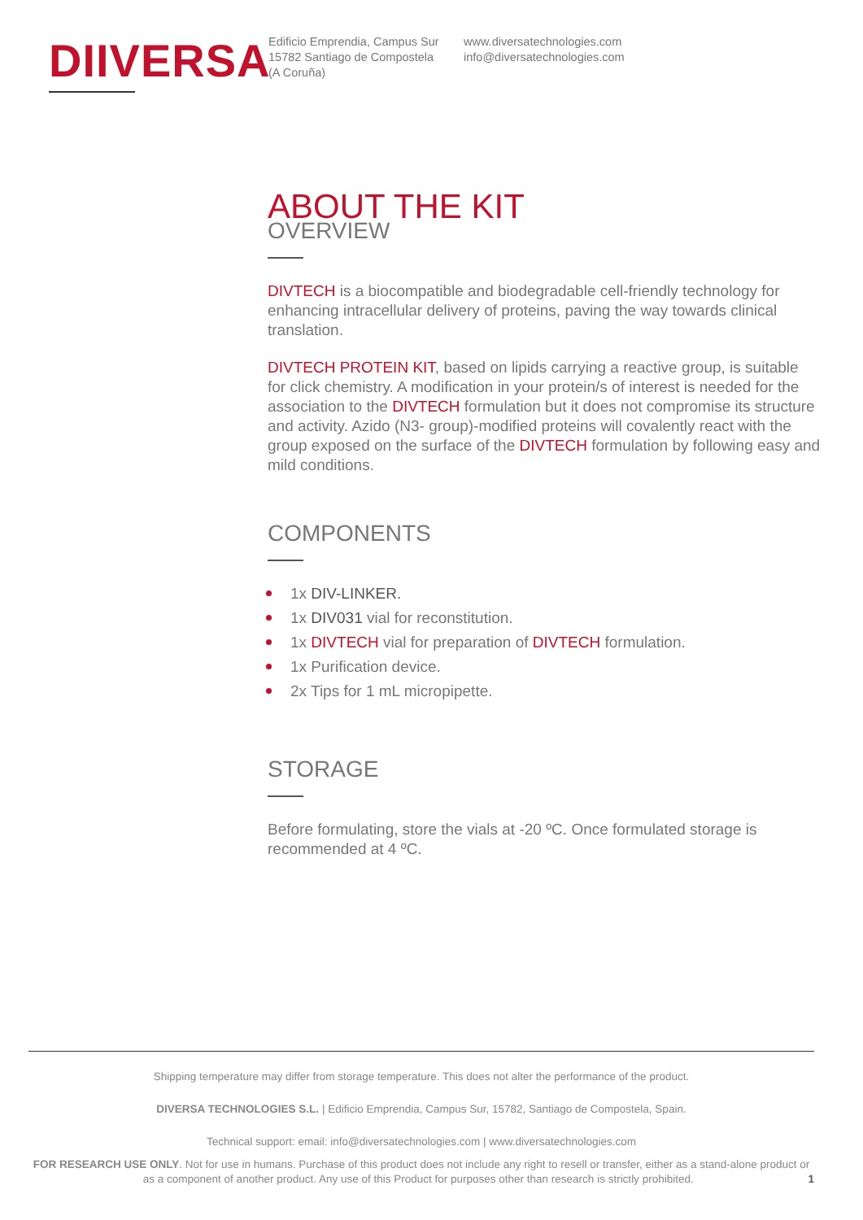DIIVERSA
Edificio Emprendia, Campus Sur
15782 Santiago de Compostela
(A Coruña)
www.diversatechnologies.com
info@diversatechnologies.com
ABOUT THE KIT
OVERVIEW
DIVTECH is a biocompatible and biodegradable cell-friendly technology for enhancing intracellular delivery of proteins, paving the way towards clinical translation.
DIVTECH PROTEIN KIT, based on lipids carrying a reactive group, is suitable for click chemistry. A modification in your protein/s of interest is needed for the association to the DIVTECH formulation but it does not compromise its structure and activity. Azido (N3- group)-modified proteins will covalently react with the group exposed on the surface of the DIVTECH formulation by following easy and mild conditions.
COMPONENTS
1x DIV-LINKER.
1x DIV031 vial for reconstitution.
1x DIVTECH vial for preparation of DIVTECH formulation.
1x Purification device.
2x Tips for 1 mL micropipette.
STORAGE
Before formulating, store the vials at -20 ºC. Once formulated storage is recommended at 4 ºC.
Shipping temperature may differ from storage temperature. This does not alter the performance of the product.
DIVERSA TECHNOLOGIES S.L. | Edificio Emprendia, Campus Sur, 15782, Santiago de Compostela, Spain.
Technical support: email: info@diversatechnologies.com | www.diversatechnologies.com
FOR RESEARCH USE ONLY. Not for use in humans. Purchase of this product does not include any right to resell or transfer, either as a stand-alone product or as a component of another product. Any use of this Product for purposes other than research is strictly prohibited. 1